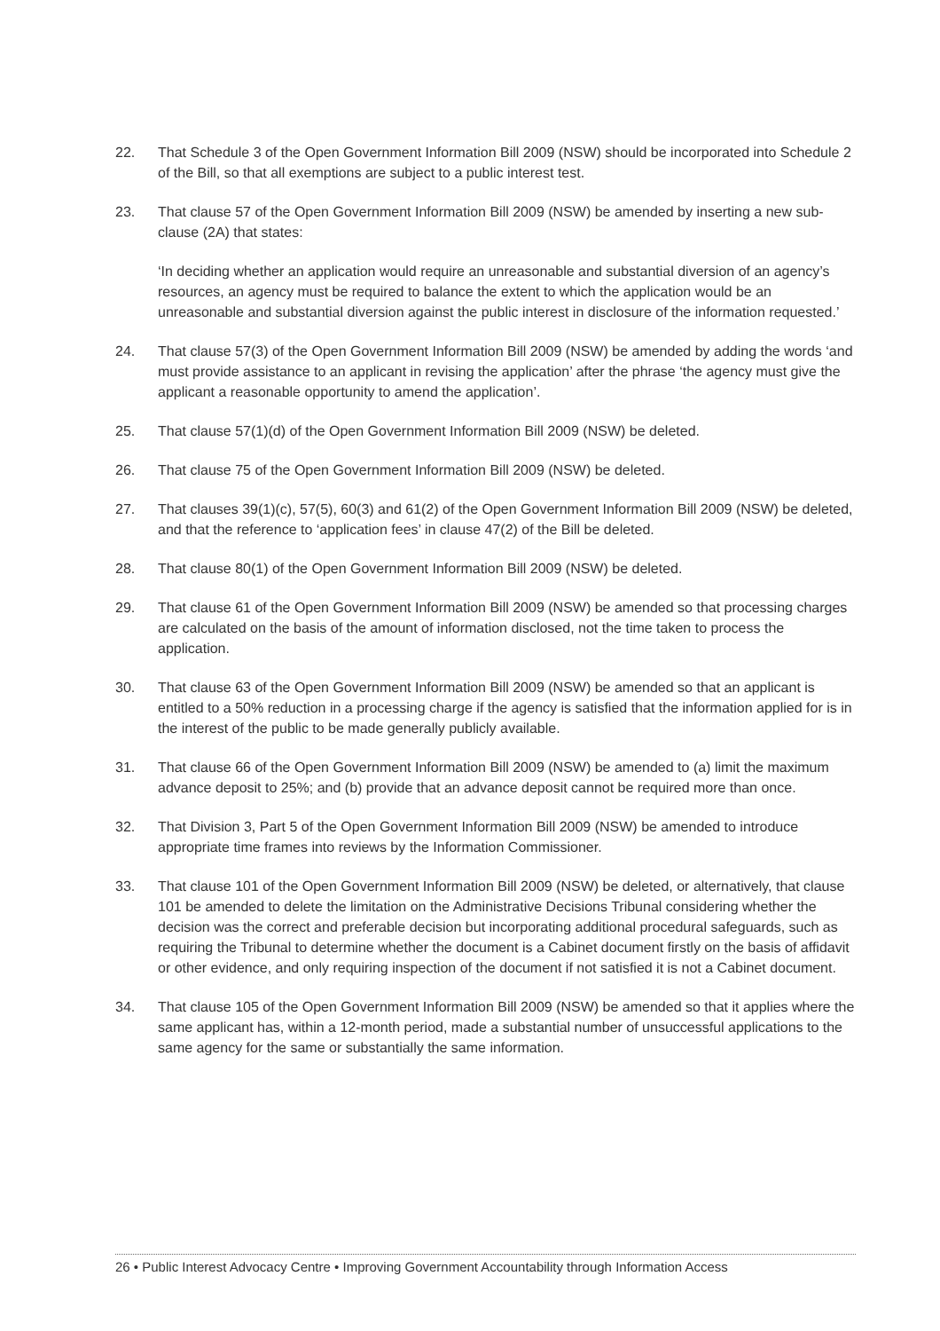22. That Schedule 3 of the Open Government Information Bill 2009 (NSW) should be incorporated into Schedule 2 of the Bill, so that all exemptions are subject to a public interest test.
23. That clause 57 of the Open Government Information Bill 2009 (NSW) be amended by inserting a new sub-clause (2A) that states:
‘In deciding whether an application would require an unreasonable and substantial diversion of an agency’s resources, an agency must be required to balance the extent to which the application would be an unreasonable and substantial diversion against the public interest in disclosure of the information requested.’
24. That clause 57(3) of the Open Government Information Bill 2009 (NSW) be amended by adding the words ‘and must provide assistance to an applicant in revising the application’ after the phrase ‘the agency must give the applicant a reasonable opportunity to amend the application’.
25. That clause 57(1)(d) of the Open Government Information Bill 2009 (NSW) be deleted.
26. That clause 75 of the Open Government Information Bill 2009 (NSW) be deleted.
27. That clauses 39(1)(c), 57(5), 60(3) and 61(2) of the Open Government Information Bill 2009 (NSW) be deleted, and that the reference to ‘application fees’ in clause 47(2) of the Bill be deleted.
28. That clause 80(1) of the Open Government Information Bill 2009 (NSW) be deleted.
29. That clause 61 of the Open Government Information Bill 2009 (NSW) be amended so that processing charges are calculated on the basis of the amount of information disclosed, not the time taken to process the application.
30. That clause 63 of the Open Government Information Bill 2009 (NSW) be amended so that an applicant is entitled to a 50% reduction in a processing charge if the agency is satisfied that the information applied for is in the interest of the public to be made generally publicly available.
31. That clause 66 of the Open Government Information Bill 2009 (NSW) be amended to (a) limit the maximum advance deposit to 25%; and (b) provide that an advance deposit cannot be required more than once.
32. That Division 3, Part 5 of the Open Government Information Bill 2009 (NSW) be amended to introduce appropriate time frames into reviews by the Information Commissioner.
33. That clause 101 of the Open Government Information Bill 2009 (NSW) be deleted, or alternatively, that clause 101 be amended to delete the limitation on the Administrative Decisions Tribunal considering whether the decision was the correct and preferable decision but incorporating additional procedural safeguards, such as requiring the Tribunal to determine whether the document is a Cabinet document firstly on the basis of affidavit or other evidence, and only requiring inspection of the document if not satisfied it is not a Cabinet document.
34. That clause 105 of the Open Government Information Bill 2009 (NSW) be amended so that it applies where the same applicant has, within a 12-month period, made a substantial number of unsuccessful applications to the same agency for the same or substantially the same information.
26 • Public Interest Advocacy Centre • Improving Government Accountability through Information Access